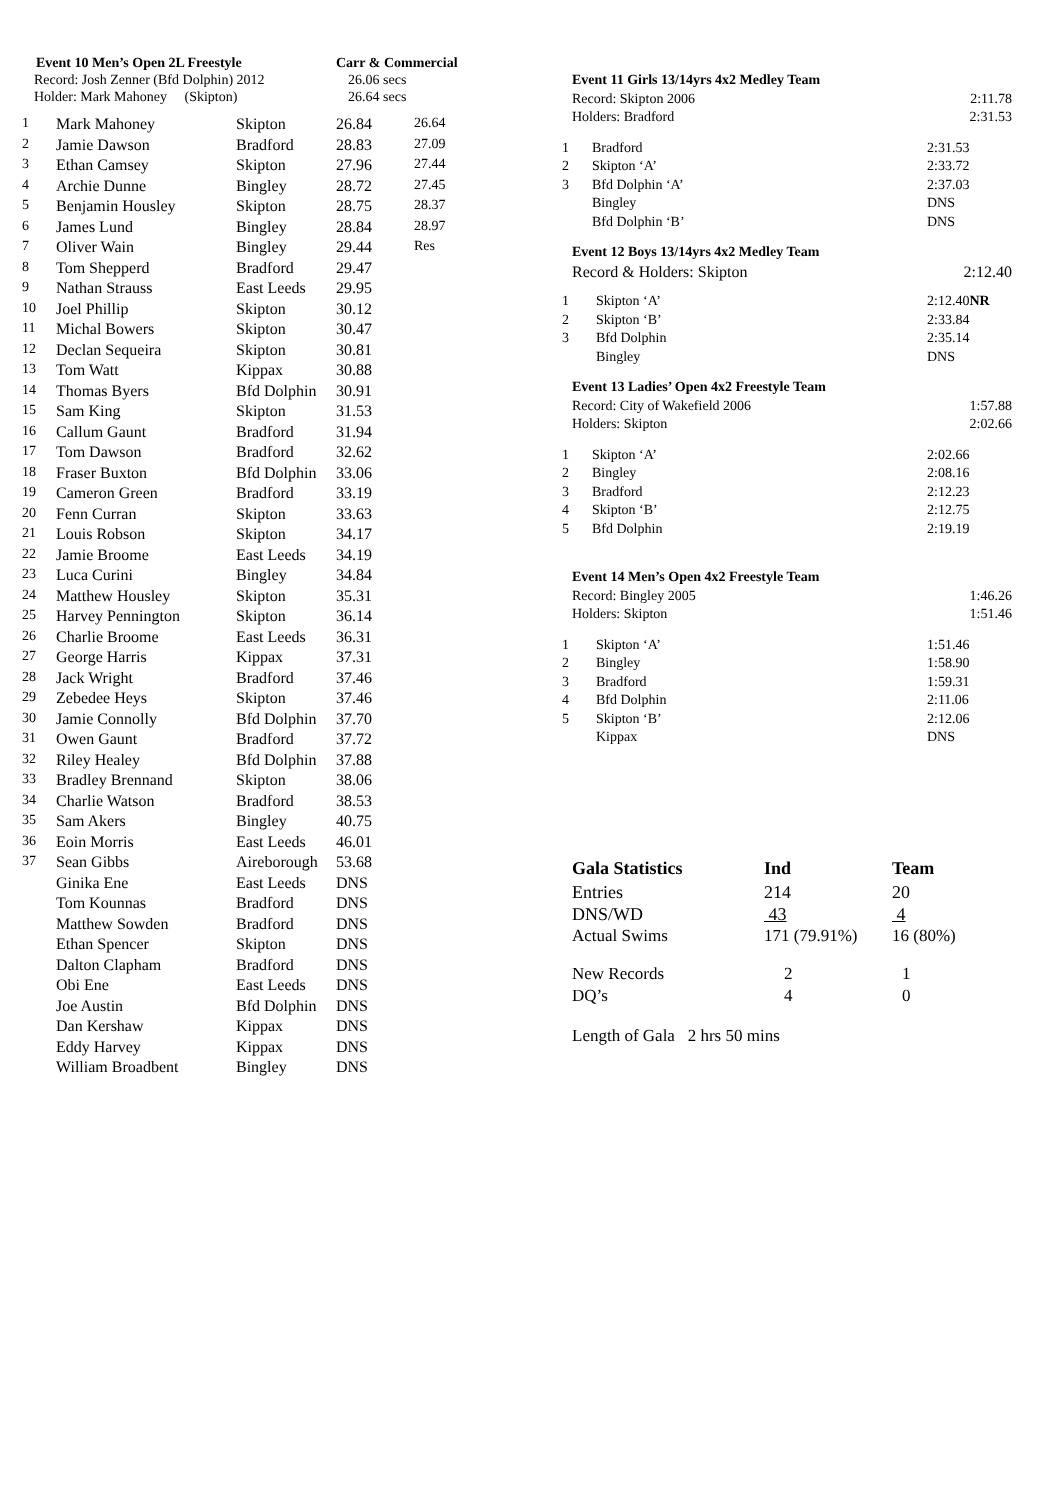| Event 10 Men’s Open 2L Freestyle | Carr & Commercial |
| Record: Josh Zenner (Bfd Dolphin) 2012 | 26.06 secs |
| Holder: Mark Mahoney (Skipton) | 26.64 secs |
| 1 | Mark Mahoney | Skipton | 26.84 | 26.64 |
| 2 | Jamie Dawson | Bradford | 28.83 | 27.09 |
| 3 | Ethan Camsey | Skipton | 27.96 | 27.44 |
| 4 | Archie Dunne | Bingley | 28.72 | 27.45 |
| 5 | Benjamin Housley | Skipton | 28.75 | 28.37 |
| 6 | James Lund | Bingley | 28.84 | 28.97 |
| 7 | Oliver Wain | Bingley | 29.44 | Res |
| 8 | Tom Shepperd | Bradford | 29.47 | |
| 9 | Nathan Strauss | East Leeds | 29.95 | |
| 10 | Joel Phillip | Skipton | 30.12 | |
| 11 | Michal Bowers | Skipton | 30.47 | |
| 12 | Declan Sequeira | Skipton | 30.81 | |
| 13 | Tom Watt | Kippax | 30.88 | |
| 14 | Thomas Byers | Bfd Dolphin | 30.91 | |
| 15 | Sam King | Skipton | 31.53 | |
| 16 | Callum Gaunt | Bradford | 31.94 | |
| 17 | Tom Dawson | Bradford | 32.62 | |
| 18 | Fraser Buxton | Bfd Dolphin | 33.06 | |
| 19 | Cameron Green | Bradford | 33.19 | |
| 20 | Fenn Curran | Skipton | 33.63 | |
| 21 | Louis Robson | Skipton | 34.17 | |
| 22 | Jamie Broome | East Leeds | 34.19 | |
| 23 | Luca Curini | Bingley | 34.84 | |
| 24 | Matthew Housley | Skipton | 35.31 | |
| 25 | Harvey Pennington | Skipton | 36.14 | |
| 26 | Charlie Broome | East Leeds | 36.31 | |
| 27 | George Harris | Kippax | 37.31 | |
| 28 | Jack Wright | Bradford | 37.46 | |
| 29 | Zebedee Heys | Skipton | 37.46 | |
| 30 | Jamie Connolly | Bfd Dolphin | 37.70 | |
| 31 | Owen Gaunt | Bradford | 37.72 | |
| 32 | Riley Healey | Bfd Dolphin | 37.88 | |
| 33 | Bradley Brennand | Skipton | 38.06 | |
| 34 | Charlie Watson | Bradford | 38.53 | |
| 35 | Sam Akers | Bingley | 40.75 | |
| 36 | Eoin Morris | East Leeds | 46.01 | |
| 37 | Sean Gibbs | Aireborough | 53.68 | |
| | Ginika Ene | East Leeds | DNS | |
| | Tom Kounnas | Bradford | DNS | |
| | Matthew Sowden | Bradford | DNS | |
| | Ethan Spencer | Skipton | DNS | |
| | Dalton Clapham | Bradford | DNS | |
| | Obi Ene | East Leeds | DNS | |
| | Joe Austin | Bfd Dolphin | DNS | |
| | Dan Kershaw | Kippax | DNS | |
| | Eddy Harvey | Kippax | DNS | |
| | William Broadbent | Bingley | DNS | |
| Event 11 Girls 13/14yrs 4x2 Medley Team | | |
| Record: Skipton 2006 | | 2:11.78 |
| Holders: Bradford | | 2:31.53 |
| 1 | Bradford | 2:31.53 |
| 2 | Skipton ‘A’ | 2:33.72 |
| 3 | Bfd Dolphin ‘A’ | 2:37.03 |
| | Bingley | DNS |
| | Bfd Dolphin ‘B’ | DNS |
| Event 12 Boys 13/14yrs 4x2 Medley Team | | |
| Record & Holders: Skipton | | 2:12.40 |
| 1 | Skipton ‘A’ | 2:12.40 NR |
| 2 | Skipton ‘B’ | 2:33.84 |
| 3 | Bfd Dolphin | 2:35.14 |
| | Bingley | DNS |
| Event 13 Ladies’ Open 4x2 Freestyle Team | | |
| Record: City of Wakefield 2006 | | 1:57.88 |
| Holders: Skipton | | 2:02.66 |
| 1 | Skipton ‘A’ | 2:02.66 |
| 2 | Bingley | 2:08.16 |
| 3 | Bradford | 2:12.23 |
| 4 | Skipton ‘B’ | 2:12.75 |
| 5 | Bfd Dolphin | 2:19.19 |
| Event 14 Men’s Open 4x2 Freestyle Team | | |
| Record: Bingley 2005 | | 1:46.26 |
| Holders: Skipton | | 1:51.46 |
| 1 | Skipton ‘A’ | 1:51.46 |
| 2 | Bingley | 1:58.90 |
| 3 | Bradford | 1:59.31 |
| 4 | Bfd Dolphin | 2:11.06 |
| 5 | Skipton ‘B’ | 2:12.06 |
| | Kippax | DNS |
| Gala Statistics | Ind | Team |
| Entries | 214 | 20 |
| DNS/WD | 43 | 4 |
| Actual Swims | 171 (79.91%) | 16 (80%) |
| New Records | 2 | 1 |
| DQ’s | 4 | 0 |
| Length of Gala 2 hrs 50 mins | | |